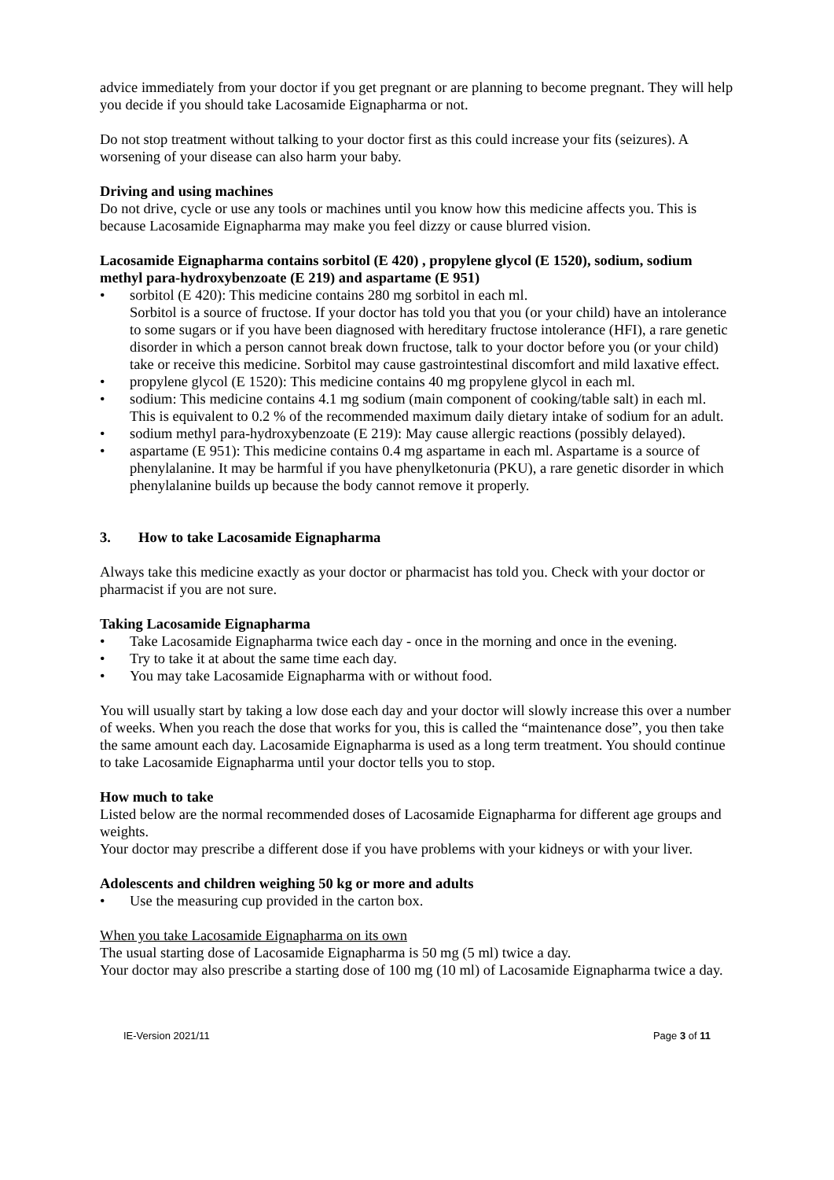advice immediately from your doctor if you get pregnant or are planning to become pregnant. They will help you decide if you should take Lacosamide Eignapharma or not.
Do not stop treatment without talking to your doctor first as this could increase your fits (seizures). A worsening of your disease can also harm your baby.
Driving and using machines
Do not drive, cycle or use any tools or machines until you know how this medicine affects you. This is because Lacosamide Eignapharma may make you feel dizzy or cause blurred vision.
Lacosamide Eignapharma contains sorbitol (E 420) , propylene glycol (E 1520), sodium, sodium methyl para-hydroxybenzoate (E 219) and aspartame (E 951)
• sorbitol (E 420): This medicine contains 280 mg sorbitol in each ml.
Sorbitol is a source of fructose. If your doctor has told you that you (or your child) have an intolerance to some sugars or if you have been diagnosed with hereditary fructose intolerance (HFI), a rare genetic disorder in which a person cannot break down fructose, talk to your doctor before you (or your child) take or receive this medicine. Sorbitol may cause gastrointestinal discomfort and mild laxative effect.
• propylene glycol (E 1520): This medicine contains 40 mg propylene glycol in each ml.
• sodium: This medicine contains 4.1 mg sodium (main component of cooking/table salt) in each ml. This is equivalent to 0.2 % of the recommended maximum daily dietary intake of sodium for an adult.
• sodium methyl para-hydroxybenzoate (E 219): May cause allergic reactions (possibly delayed).
• aspartame (E 951): This medicine contains 0.4 mg aspartame in each ml. Aspartame is a source of phenylalanine. It may be harmful if you have phenylketonuria (PKU), a rare genetic disorder in which phenylalanine builds up because the body cannot remove it properly.
3. How to take Lacosamide Eignapharma
Always take this medicine exactly as your doctor or pharmacist has told you. Check with your doctor or pharmacist if you are not sure.
Taking Lacosamide Eignapharma
• Take Lacosamide Eignapharma twice each day - once in the morning and once in the evening.
• Try to take it at about the same time each day.
• You may take Lacosamide Eignapharma with or without food.
You will usually start by taking a low dose each day and your doctor will slowly increase this over a number of weeks. When you reach the dose that works for you, this is called the “maintenance dose”, you then take the same amount each day. Lacosamide Eignapharma is used as a long term treatment. You should continue to take Lacosamide Eignapharma until your doctor tells you to stop.
How much to take
Listed below are the normal recommended doses of Lacosamide Eignapharma for different age groups and weights.
Your doctor may prescribe a different dose if you have problems with your kidneys or with your liver.
Adolescents and children weighing 50 kg or more and adults
• Use the measuring cup provided in the carton box.
When you take Lacosamide Eignapharma on its own
The usual starting dose of Lacosamide Eignapharma is 50 mg (5 ml) twice a day.
Your doctor may also prescribe a starting dose of 100 mg (10 ml) of Lacosamide Eignapharma twice a day.
IE-Version 2021/11 Page 3 of 11